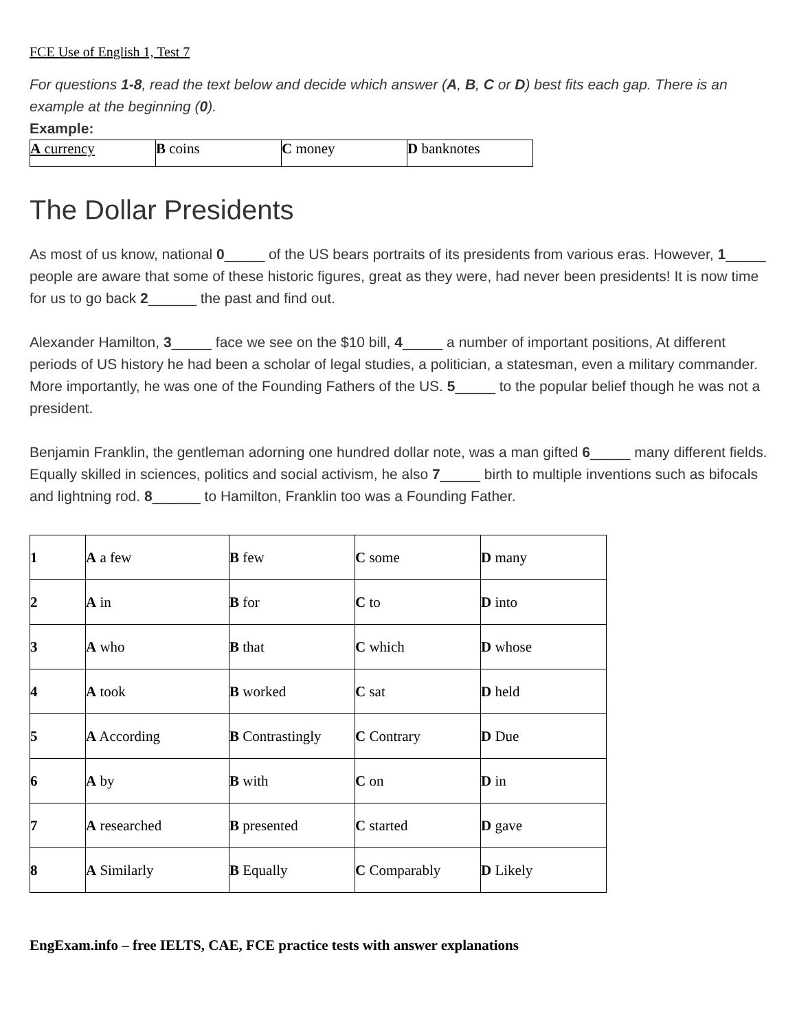FCE Use of English 1, Test 7
For questions 1-8, read the text below and decide which answer (A, B, C or D) best fits each gap. There is an example at the beginning (0).
Example:
| A currency | B coins | C money | D banknotes |
The Dollar Presidents
As most of us know, national 0_____ of the US bears portraits of its presidents from various eras. However, 1_____ people are aware that some of these historic figures, great as they were, had never been presidents! It is now time for us to go back 2______ the past and find out.
Alexander Hamilton, 3_____ face we see on the $10 bill, 4_____ a number of important positions, At different periods of US history he had been a scholar of legal studies, a politician, a statesman, even a military commander. More importantly, he was one of the Founding Fathers of the US. 5_____ to the popular belief though he was not a president.
Benjamin Franklin, the gentleman adorning one hundred dollar note, was a man gifted 6_____ many different fields. Equally skilled in sciences, politics and social activism, he also 7_____ birth to multiple inventions such as bifocals and lightning rod. 8______ to Hamilton, Franklin too was a Founding Father.
| 1 | A a few | B few | C some | D many |
| 2 | A in | B for | C to | D into |
| 3 | A who | B that | C which | D whose |
| 4 | A took | B worked | C sat | D held |
| 5 | A According | B Contrastingly | C Contrary | D Due |
| 6 | A by | B with | C on | D in |
| 7 | A researched | B presented | C started | D gave |
| 8 | A Similarly | B Equally | C Comparably | D Likely |
EngExam.info – free IELTS, CAE, FCE practice tests with answer explanations